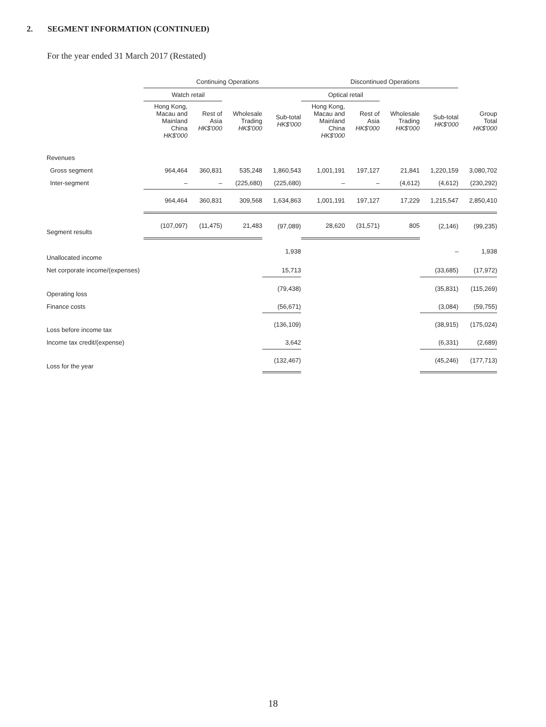2. SEGMENT INFORMATION (CONTINUED)
For the year ended 31 March 2017 (Restated)
| | Continuing Operations | | | | Discontinued Operations | | | | |
| | Watch retail | | | | Optical retail | | | | |
| | Hong Kong, Macau and Mainland China HK$'000 | Rest of Asia HK$'000 | Wholesale Trading HK$'000 | Sub-total HK$'000 | Hong Kong, Macau and Mainland China HK$'000 | Rest of Asia HK$'000 | Wholesale Trading HK$'000 | Sub-total HK$'000 | Group Total HK$'000 |
| Revenues | | | | | | | | | |
| Gross segment | 964,464 | 360,831 | 535,248 | 1,860,543 | 1,001,191 | 197,127 | 21,841 | 1,220,159 | 3,080,702 |
| Inter-segment | – | – | (225,680) | (225,680) | – | – | (4,612) | (4,612) | (230,292) |
| | 964,464 | 360,831 | 309,568 | 1,634,863 | 1,001,191 | 197,127 | 17,229 | 1,215,547 | 2,850,410 |
| Segment results | (107,097) | (11,475) | 21,483 | (97,089) | 28,620 | (31,571) | 805 | (2,146) | (99,235) |
| Unallocated income | | | | 1,938 | | | | – | 1,938 |
| Net corporate income/(expenses) | | | | 15,713 | | | | (33,685) | (17,972) |
| Operating loss | | | | (79,438) | | | | (35,831) | (115,269) |
| Finance costs | | | | (56,671) | | | | (3,084) | (59,755) |
| Loss before income tax | | | | (136,109) | | | | (38,915) | (175,024) |
| Income tax credit/(expense) | | | | 3,642 | | | | (6,331) | (2,689) |
| Loss for the year | | | | (132,467) | | | | (45,246) | (177,713) |
18